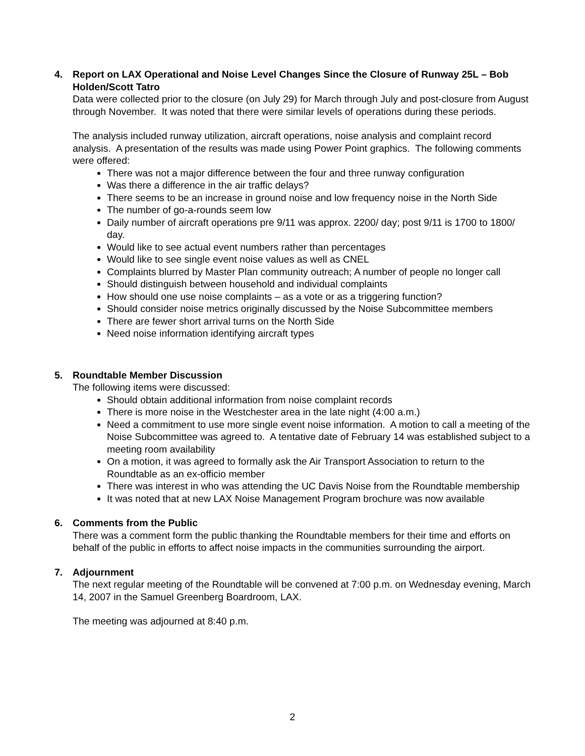4. Report on LAX Operational and Noise Level Changes Since the Closure of Runway 25L – Bob Holden/Scott Tatro
Data were collected prior to the closure (on July 29) for March through July and post-closure from August through November. It was noted that there were similar levels of operations during these periods.
The analysis included runway utilization, aircraft operations, noise analysis and complaint record analysis. A presentation of the results was made using Power Point graphics. The following comments were offered:
There was not a major difference between the four and three runway configuration
Was there a difference in the air traffic delays?
There seems to be an increase in ground noise and low frequency noise in the North Side
The number of go-a-rounds seem low
Daily number of aircraft operations pre 9/11 was approx. 2200/ day; post 9/11 is 1700 to 1800/ day.
Would like to see actual event numbers rather than percentages
Would like to see single event noise values as well as CNEL
Complaints blurred by Master Plan community outreach; A number of people no longer call
Should distinguish between household and individual complaints
How should one use noise complaints – as a vote or as a triggering function?
Should consider noise metrics originally discussed by the Noise Subcommittee members
There are fewer short arrival turns on the North Side
Need noise information identifying aircraft types
5. Roundtable Member Discussion
The following items were discussed:
Should obtain additional information from noise complaint records
There is more noise in the Westchester area in the late night (4:00 a.m.)
Need a commitment to use more single event noise information. A motion to call a meeting of the Noise Subcommittee was agreed to. A tentative date of February 14 was established subject to a meeting room availability
On a motion, it was agreed to formally ask the Air Transport Association to return to the Roundtable as an ex-officio member
There was interest in who was attending the UC Davis Noise from the Roundtable membership
It was noted that at new LAX Noise Management Program brochure was now available
6. Comments from the Public
There was a comment form the public thanking the Roundtable members for their time and efforts on behalf of the public in efforts to affect noise impacts in the communities surrounding the airport.
7. Adjournment
The next regular meeting of the Roundtable will be convened at 7:00 p.m. on Wednesday evening, March 14, 2007 in the Samuel Greenberg Boardroom, LAX.
The meeting was adjourned at 8:40 p.m.
2